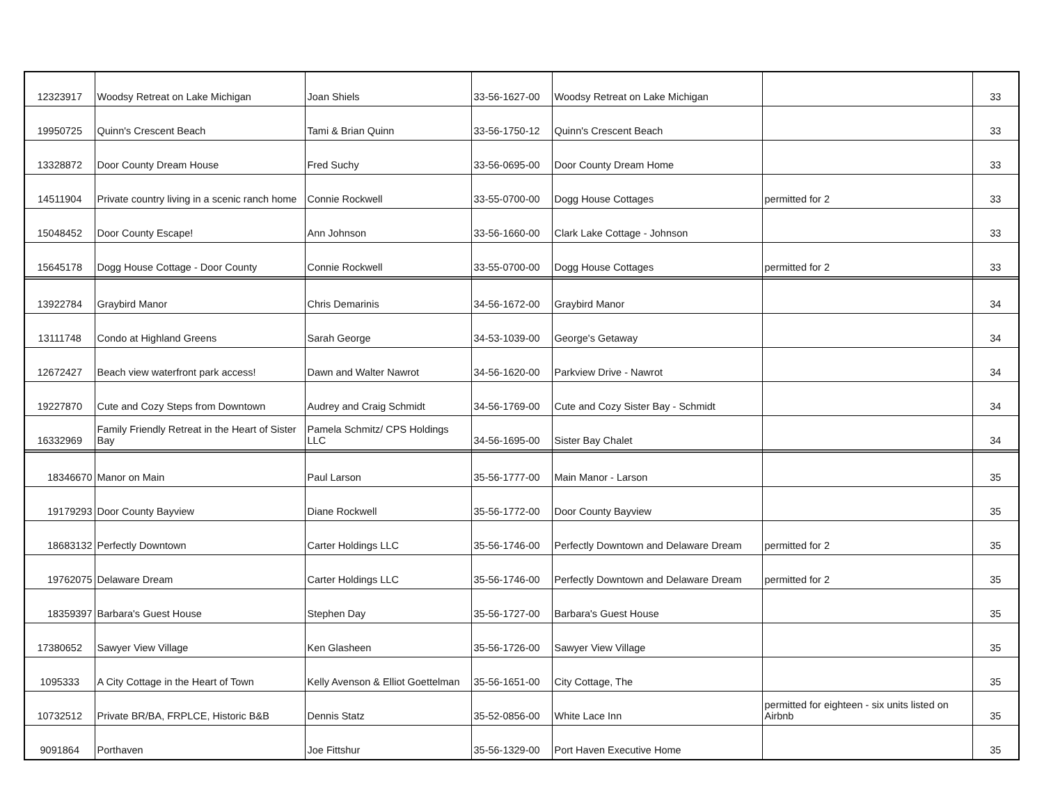| 12323917 | Woodsy Retreat on Lake Michigan | Joan Shiels | 33-56-1627-00 | Woodsy Retreat on Lake Michigan | | 33 |
| 19950725 | Quinn's Crescent Beach | Tami & Brian Quinn | 33-56-1750-12 | Quinn's Crescent Beach | | 33 |
| 13328872 | Door County Dream House | Fred Suchy | 33-56-0695-00 | Door County Dream Home | | 33 |
| 14511904 | Private country living in a scenic ranch home | Connie Rockwell | 33-55-0700-00 | Dogg House Cottages | permitted for 2 | 33 |
| 15048452 | Door County Escape! | Ann Johnson | 33-56-1660-00 | Clark Lake Cottage - Johnson | | 33 |
| 15645178 | Dogg House Cottage - Door County | Connie Rockwell | 33-55-0700-00 | Dogg House Cottages | permitted for 2 | 33 |
| 13922784 | Graybird Manor | Chris Demarinis | 34-56-1672-00 | Graybird Manor | | 34 |
| 13111748 | Condo at Highland Greens | Sarah George | 34-53-1039-00 | George's Getaway | | 34 |
| 12672427 | Beach view waterfront park access! | Dawn and Walter Nawrot | 34-56-1620-00 | Parkview Drive - Nawrot | | 34 |
| 19227870 | Cute and Cozy Steps from Downtown | Audrey and Craig Schmidt | 34-56-1769-00 | Cute and Cozy Sister Bay - Schmidt | | 34 |
| 16332969 | Family Friendly Retreat in the Heart of Sister Bay | Pamela Schmitz/ CPS Holdings LLC | 34-56-1695-00 | Sister Bay Chalet | | 34 |
| 18346670 | Manor on Main | Paul Larson | 35-56-1777-00 | Main Manor - Larson | | 35 |
| 19179293 | Door County Bayview | Diane Rockwell | 35-56-1772-00 | Door County Bayview | | 35 |
| 18683132 | Perfectly Downtown | Carter Holdings LLC | 35-56-1746-00 | Perfectly Downtown and Delaware Dream | permitted for 2 | 35 |
| 19762075 | Delaware Dream | Carter Holdings LLC | 35-56-1746-00 | Perfectly Downtown and Delaware Dream | permitted for 2 | 35 |
| 18359397 | Barbara's Guest House | Stephen Day | 35-56-1727-00 | Barbara's Guest House | | 35 |
| 17380652 | Sawyer View Village | Ken Glasheen | 35-56-1726-00 | Sawyer View Village | | 35 |
| 1095333 | A City Cottage in the Heart of Town | Kelly Avenson & Elliot Goettelman | 35-56-1651-00 | City Cottage, The | | 35 |
| 10732512 | Private BR/BA, FRPLCE, Historic B&B | Dennis Statz | 35-52-0856-00 | White Lace Inn | permitted for eighteen - six units listed on Airbnb | 35 |
| 9091864 | Porthaven | Joe Fittshur | 35-56-1329-00 | Port Haven Executive Home | | 35 |